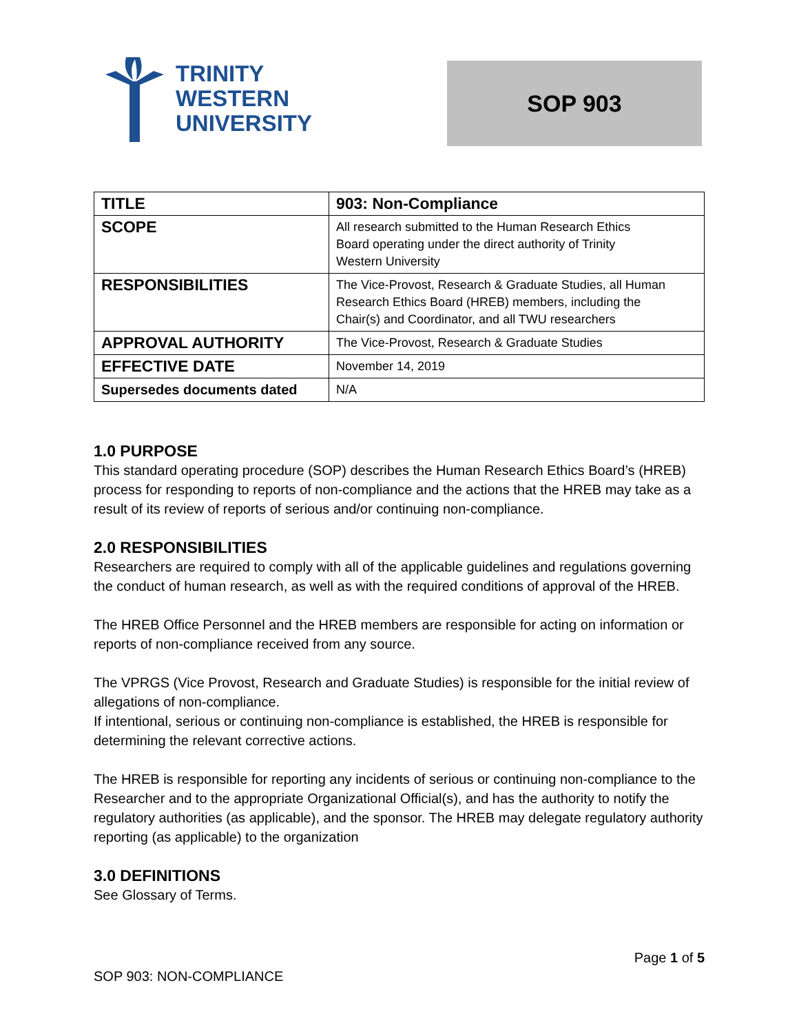TRINITY
WESTERN
UNIVERSITY
SOP 903
| TITLE | 903: Non-Compliance |
| SCOPE | All research submitted to the Human Research Ethics Board operating under the direct authority of Trinity Western University |
| RESPONSIBILITIES | The Vice-Provost, Research & Graduate Studies, all Human Research Ethics Board (HREB) members, including the Chair(s) and Coordinator, and all TWU researchers |
| APPROVAL AUTHORITY | The Vice-Provost, Research & Graduate Studies |
| EFFECTIVE DATE | November 14, 2019 |
| Supersedes documents dated | N/A |
1.0 PURPOSE
This standard operating procedure (SOP) describes the Human Research Ethics Board’s (HREB) process for responding to reports of non-compliance and the actions that the HREB may take as a result of its review of reports of serious and/or continuing non-compliance.
2.0 RESPONSIBILITIES
Researchers are required to comply with all of the applicable guidelines and regulations governing the conduct of human research, as well as with the required conditions of approval of the HREB.
The HREB Office Personnel and the HREB members are responsible for acting on information or reports of non-compliance received from any source.
The VPRGS (Vice Provost, Research and Graduate Studies) is responsible for the initial review of allegations of non-compliance.
If intentional, serious or continuing non-compliance is established, the HREB is responsible for determining the relevant corrective actions.
The HREB is responsible for reporting any incidents of serious or continuing non-compliance to the Researcher and to the appropriate Organizational Official(s), and has the authority to notify the regulatory authorities (as applicable), and the sponsor. The HREB may delegate regulatory authority reporting (as applicable) to the organization
3.0 DEFINITIONS
See Glossary of Terms.
Page 1 of 5
SOP 903: NON-COMPLIANCE